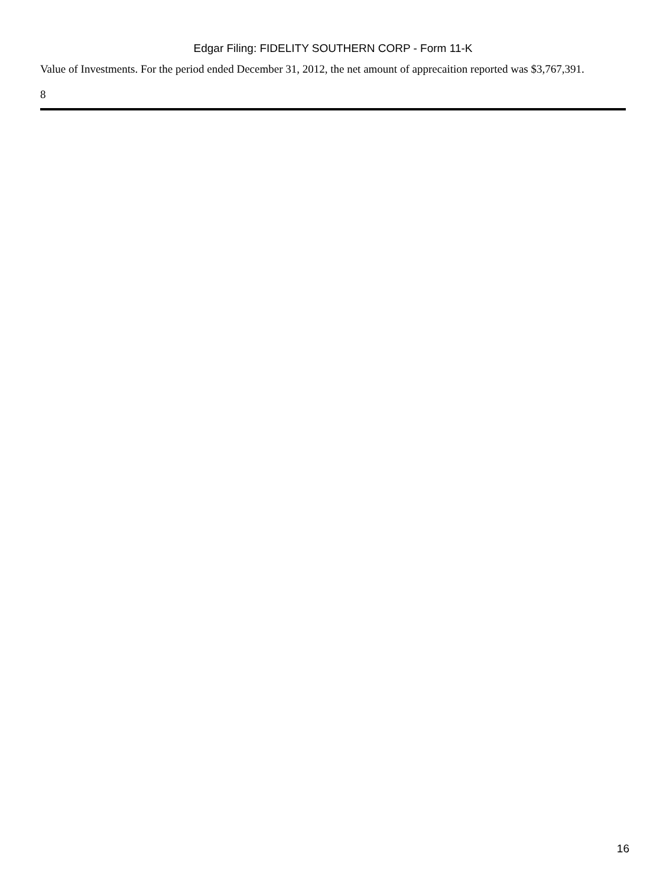Edgar Filing: FIDELITY SOUTHERN CORP - Form 11-K
Value of Investments. For the period ended December 31, 2012, the net amount of apprecaition reported was $3,767,391.
8
16